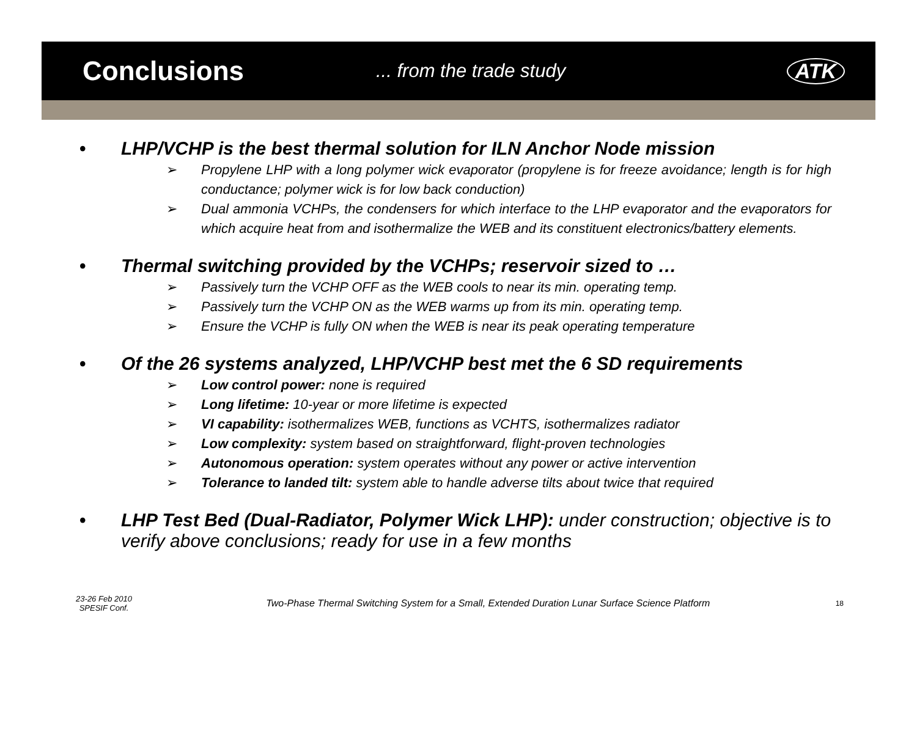Conclusions
... from the trade study ATK
• LHP/VCHP is the best thermal solution for ILN Anchor Node mission
➢ Propylene LHP with a long polymer wick evaporator (propylene is for freeze avoidance; length is for high conductance; polymer wick is for low back conduction)
➢ Dual ammonia VCHPs, the condensers for which interface to the LHP evaporator and the evaporators for which acquire heat from and isothermalize the WEB and its constituent electronics/battery elements.
• Thermal switching provided by the VCHPs; reservoir sized to …
➢ Passively turn the VCHP OFF as the WEB cools to near its min. operating temp.
➢ Passively turn the VCHP ON as the WEB warms up from its min. operating temp.
➢ Ensure the VCHP is fully ON when the WEB is near its peak operating temperature
• Of the 26 systems analyzed, LHP/VCHP best met the 6 SD requirements
➢ Low control power: none is required
➢ Long lifetime: 10-year or more lifetime is expected
➢ VI capability: isothermalizes WEB, functions as VCHTS, isothermalizes radiator
➢ Low complexity: system based on straightforward, flight-proven technologies
➢ Autonomous operation: system operates without any power or active intervention
➢ Tolerance to landed tilt: system able to handle adverse tilts about twice that required
• LHP Test Bed (Dual-Radiator, Polymer Wick LHP): under construction; objective is to verify above conclusions; ready for use in a few months
23-26 Feb 2010
SPESIF Conf.
Two-Phase Thermal Switching System for a Small, Extended Duration Lunar Surface Science Platform
18